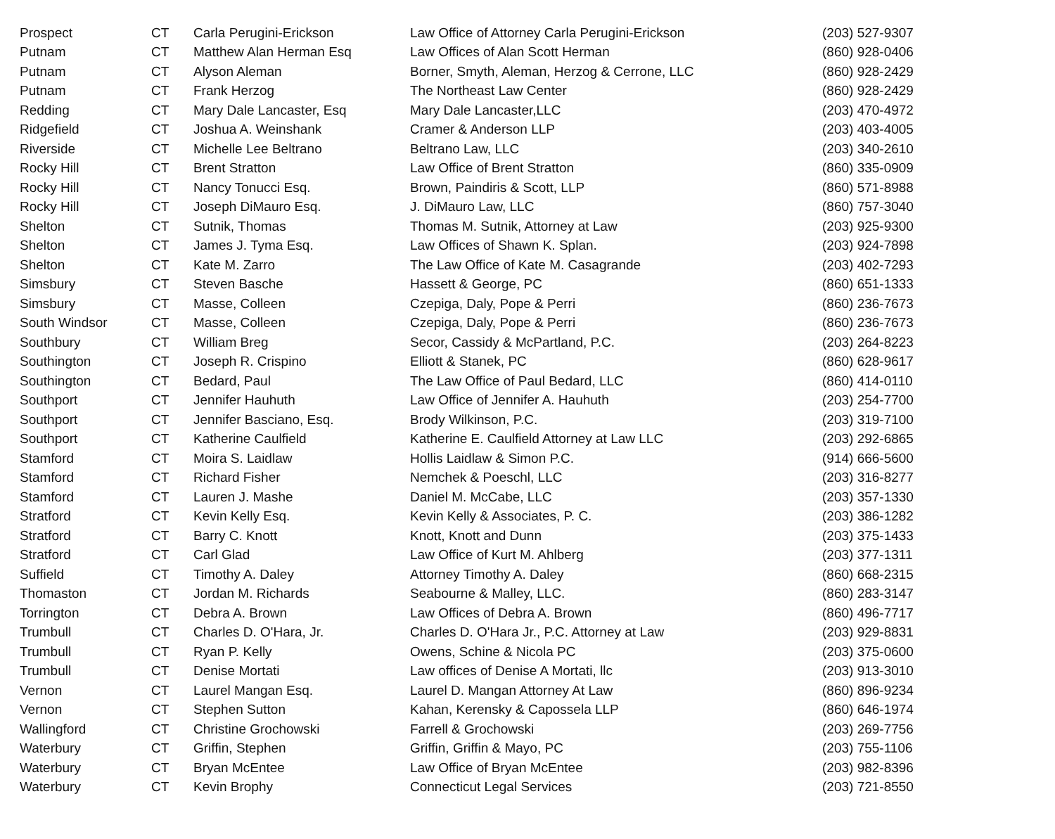| Prospect | CT | Carla Perugini-Erickson | Law Office of Attorney Carla Perugini-Erickson | (203) 527-9307 |
| Putnam | CT | Matthew Alan Herman Esq | Law Offices of Alan Scott Herman | (860) 928-0406 |
| Putnam | CT | Alyson Aleman | Borner, Smyth, Aleman, Herzog & Cerrone, LLC | (860) 928-2429 |
| Putnam | CT | Frank Herzog | The Northeast Law Center | (860) 928-2429 |
| Redding | CT | Mary Dale Lancaster, Esq | Mary Dale Lancaster,LLC | (203) 470-4972 |
| Ridgefield | CT | Joshua A. Weinshank | Cramer & Anderson LLP | (203) 403-4005 |
| Riverside | CT | Michelle Lee Beltrano | Beltrano Law, LLC | (203) 340-2610 |
| Rocky Hill | CT | Brent Stratton | Law Office of Brent Stratton | (860) 335-0909 |
| Rocky Hill | CT | Nancy Tonucci Esq. | Brown, Paindiris & Scott, LLP | (860) 571-8988 |
| Rocky Hill | CT | Joseph DiMauro Esq. | J. DiMauro Law, LLC | (860) 757-3040 |
| Shelton | CT | Sutnik, Thomas | Thomas M. Sutnik, Attorney at Law | (203) 925-9300 |
| Shelton | CT | James J. Tyma Esq. | Law Offices of Shawn K. Splan. | (203) 924-7898 |
| Shelton | CT | Kate M. Zarro | The Law Office of Kate M. Casagrande | (203) 402-7293 |
| Simsbury | CT | Steven Basche | Hassett & George, PC | (860) 651-1333 |
| Simsbury | CT | Masse, Colleen | Czepiga, Daly, Pope & Perri | (860) 236-7673 |
| South Windsor | CT | Masse, Colleen | Czepiga, Daly, Pope & Perri | (860) 236-7673 |
| Southbury | CT | William Breg | Secor, Cassidy & McPartland, P.C. | (203) 264-8223 |
| Southington | CT | Joseph R. Crispino | Elliott & Stanek, PC | (860) 628-9617 |
| Southington | CT | Bedard, Paul | The Law Office of Paul Bedard, LLC | (860) 414-0110 |
| Southport | CT | Jennifer Hauhuth | Law Office of Jennifer A. Hauhuth | (203) 254-7700 |
| Southport | CT | Jennifer Basciano, Esq. | Brody Wilkinson, P.C. | (203) 319-7100 |
| Southport | CT | Katherine Caulfield | Katherine E. Caulfield Attorney at Law LLC | (203) 292-6865 |
| Stamford | CT | Moira S. Laidlaw | Hollis Laidlaw & Simon P.C. | (914) 666-5600 |
| Stamford | CT | Richard Fisher | Nemchek & Poeschl, LLC | (203) 316-8277 |
| Stamford | CT | Lauren J. Mashe | Daniel M. McCabe, LLC | (203) 357-1330 |
| Stratford | CT | Kevin Kelly Esq. | Kevin Kelly & Associates, P. C. | (203) 386-1282 |
| Stratford | CT | Barry C. Knott | Knott, Knott and Dunn | (203) 375-1433 |
| Stratford | CT | Carl Glad | Law Office of Kurt M. Ahlberg | (203) 377-1311 |
| Suffield | CT | Timothy A. Daley | Attorney Timothy A. Daley | (860) 668-2315 |
| Thomaston | CT | Jordan M. Richards | Seabourne & Malley, LLC. | (860) 283-3147 |
| Torrington | CT | Debra A. Brown | Law Offices of Debra A. Brown | (860) 496-7717 |
| Trumbull | CT | Charles D. O'Hara, Jr. | Charles D. O'Hara Jr., P.C. Attorney at Law | (203) 929-8831 |
| Trumbull | CT | Ryan P. Kelly | Owens, Schine & Nicola PC | (203) 375-0600 |
| Trumbull | CT | Denise Mortati | Law offices of Denise A Mortati, llc | (203) 913-3010 |
| Vernon | CT | Laurel Mangan Esq. | Laurel D. Mangan Attorney At Law | (860) 896-9234 |
| Vernon | CT | Stephen Sutton | Kahan, Kerensky & Capossela LLP | (860) 646-1974 |
| Wallingford | CT | Christine Grochowski | Farrell & Grochowski | (203) 269-7756 |
| Waterbury | CT | Griffin, Stephen | Griffin, Griffin & Mayo, PC | (203) 755-1106 |
| Waterbury | CT | Bryan McEntee | Law Office of Bryan McEntee | (203) 982-8396 |
| Waterbury | CT | Kevin Brophy | Connecticut Legal Services | (203) 721-8550 |